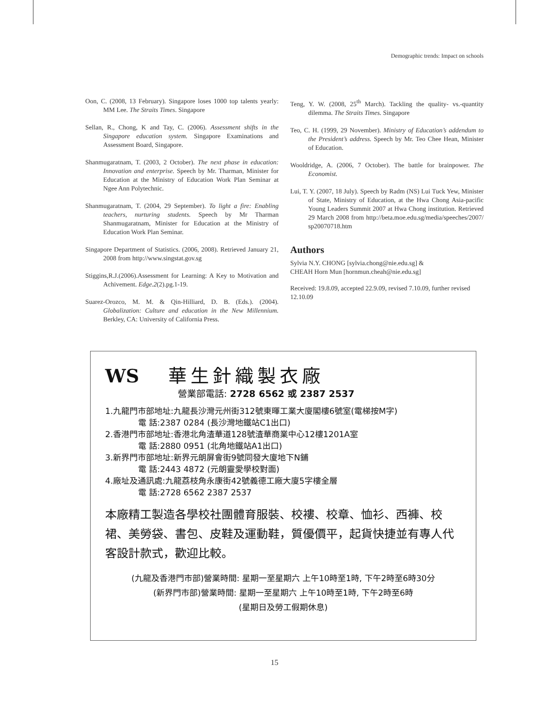Demographic trends: Impact on schools
Oon, C. (2008, 13 February). Singapore loses 1000 top talents yearly: MM Lee. The Straits Times. Singapore
Sellan, R., Chong, K and Tay, C. (2006). Assessment shifts in the Singapore education system. Singapore Examinations and Assessment Board, Singapore.
Shanmugaratnam, T. (2003, 2 October). The next phase in education: Innovation and enterprise. Speech by Mr. Tharman, Minister for Education at the Ministry of Education Work Plan Seminar at Ngee Ann Polytechnic.
Shanmugaratnam, T. (2004, 29 September). To light a fire: Enabling teachers, nurturing students. Speech by Mr Tharman Shanmugaratnam, Minister for Education at the Ministry of Education Work Plan Seminar.
Singapore Department of Statistics. (2006, 2008). Retrieved January 21, 2008 from http://www.singstat.gov.sg
Stiggins,R.J.(2006).Assessment for Learning: A Key to Motivation and Achivement. Edge.2(2).pg.1-19.
Suarez-Orozco, M. M. & Qin-Hilliard, D. B. (Eds.). (2004). Globalization: Culture and education in the New Millennium. Berkley, CA: University of California Press.
Teng, Y. W. (2008, 25<sup>th</sup> March). Tackling the quality- vs.-quantity dilemma. The Straits Times. Singapore
Teo, C. H. (1999, 29 November). Ministry of Education’s addendum to the President’s address. Speech by Mr. Teo Chee Hean, Minister of Education.
Wooldridge, A. (2006, 7 October). The battle for brainpower. The Economist.
Lui, T. Y. (2007, 18 July). Speech by Radm (NS) Lui Tuck Yew, Minister of State, Ministry of Education, at the Hwa Chong Asia-pacific Young Leaders Summit 2007 at Hwa Chong institution. Retrieved 29 March 2008 from http://beta.moe.edu.sg/media/speeches/2007/ sp20070718.htm
Authors
Sylvia N.Y. CHONG [sylvia.chong@nie.edu.sg] &
CHEAH Horn Mun [hornmun.cheah@nie.edu.sg]
Received: 19.8.09, accepted 22.9.09, revised 7.10.09, further revised 12.10.09
WS 華生針織製衣廠
營業部電話: 2728 6562 或 2387 2537
1.九龍門市部地址:九龍長沙灣元州街312號東暉工業大廈閣樓6號室(電梯按M字)
    電 話:2387 0284 (長沙灣地鐵站C1出口)
2.香港門市部地址:香港北角渣華道128號渣華商業中心12樓1201A室
    電 話:2880 0951 (北角地鐵站A1出口)
3.新界門市部地址:新界元朗屏會街9號同發大廈地下N鋪
    電 話:2443 4872 (元朗靈愛學校對面)
4.廠址及通訊處:九龍荔枝角永康街42號義德工廠大廈5字樓全層
    電 話:2728 6562 2387 2537
本廠精工製造各學校社團體育服裝、校褸、校章、恤衫、西褲、校裙、美勞袋、書包、皮鞋及運動鞋，質優價平，起貨快捷並有專人代客設計款式，歡迎比較。
(九龍及香港門市部)營業時間: 星期一至星期六 上午10時至1時, 下午2時至6時30分
(新界門市部)營業時間: 星期一至星期六 上午10時至1時, 下午2時至6時
(星期日及勞工假期休息)
15